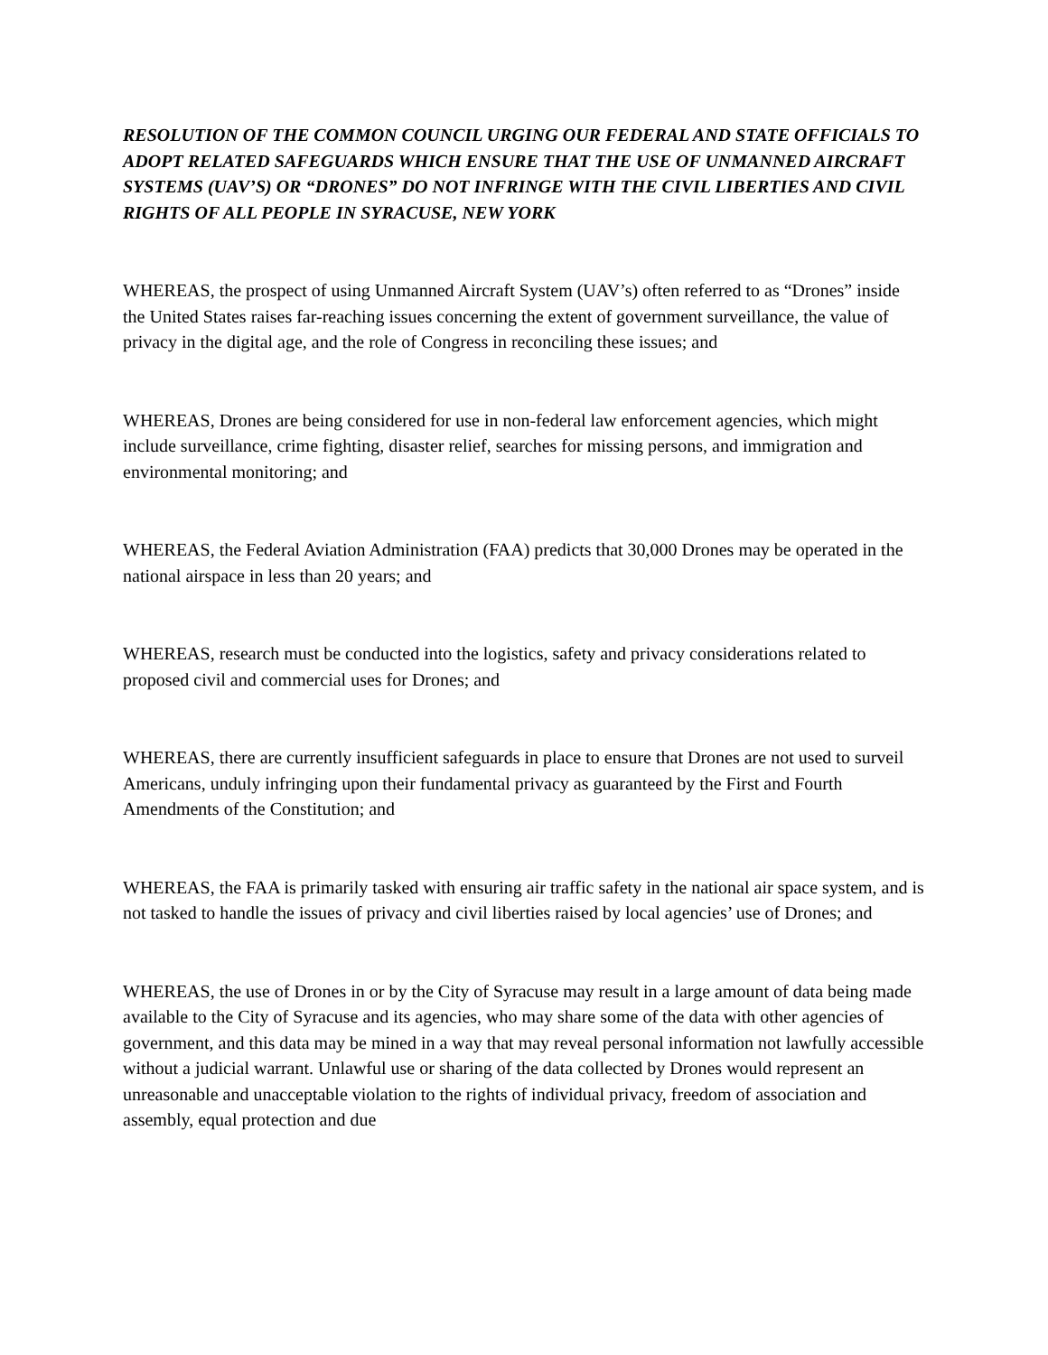RESOLUTION OF THE COMMON COUNCIL URGING OUR FEDERAL AND STATE OFFICIALS TO ADOPT RELATED SAFEGUARDS WHICH ENSURE THAT THE USE OF UNMANNED AIRCRAFT SYSTEMS (UAV’S) OR “DRONES” DO NOT INFRINGE WITH THE CIVIL LIBERTIES AND CIVIL RIGHTS OF ALL PEOPLE IN SYRACUSE, NEW YORK
WHEREAS, the prospect of using Unmanned Aircraft System (UAV’s) often referred to as “Drones” inside the United States raises far-reaching issues concerning the extent of government surveillance, the value of privacy in the digital age, and the role of Congress in reconciling these issues; and
WHEREAS, Drones are being considered for use in non-federal law enforcement agencies, which might include surveillance, crime fighting, disaster relief, searches for missing persons, and immigration and environmental monitoring; and
WHEREAS, the Federal Aviation Administration (FAA) predicts that 30,000 Drones may be operated in the national airspace in less than 20 years; and
WHEREAS, research must be conducted into the logistics, safety and privacy considerations related to proposed civil and commercial uses for Drones; and
WHEREAS, there are currently insufficient safeguards in place to ensure that Drones are not used to surveil Americans, unduly infringing upon their fundamental privacy as guaranteed by the First and Fourth Amendments of the Constitution; and
WHEREAS, the FAA is primarily tasked with ensuring air traffic safety in the national air space system, and is not tasked to handle the issues of privacy and civil liberties raised by local agencies’ use of Drones; and
WHEREAS, the use of Drones in or by the City of Syracuse may result in a large amount of data being made available to the City of Syracuse and its agencies, who may share some of the data with other agencies of government, and this data may be mined in a way that may reveal personal information not lawfully accessible without a judicial warrant. Unlawful use or sharing of the data collected by Drones would represent an unreasonable and unacceptable violation to the rights of individual privacy, freedom of association and assembly, equal protection and due